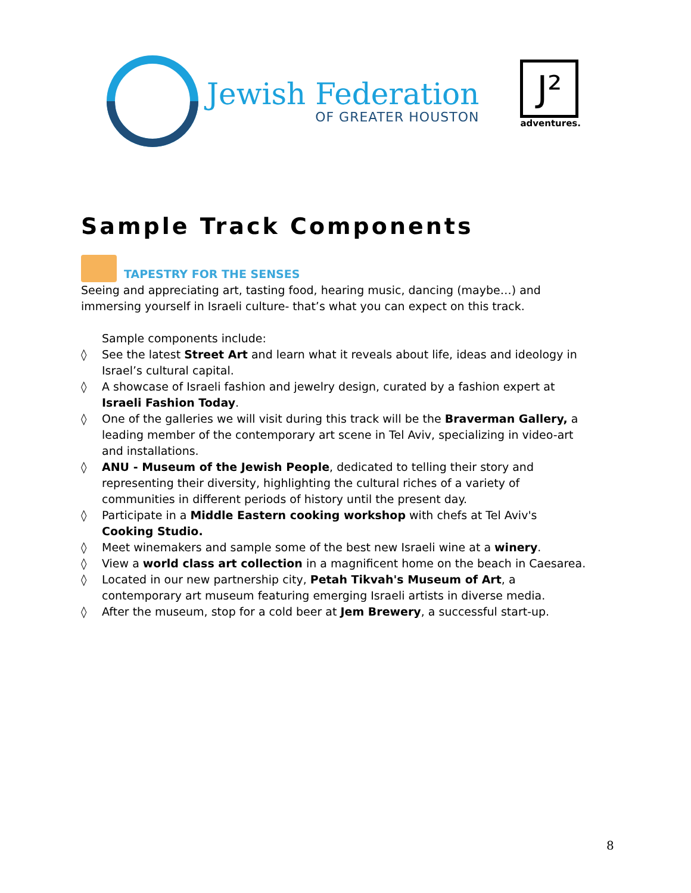Jewish Federation
OF GREATER HOUSTON
J²
adventures.
Sample Track Components
TAPESTRY FOR THE SENSES
Seeing and appreciating art, tasting food, hearing music, dancing (maybe…) and immersing yourself in Israeli culture- that’s what you can expect on this track.
Sample components include:
◊ See the latest Street Art and learn what it reveals about life, ideas and ideology in Israel’s cultural capital.
◊ A showcase of Israeli fashion and jewelry design, curated by a fashion expert at Israeli Fashion Today.
◊ One of the galleries we will visit during this track will be the Braverman Gallery, a leading member of the contemporary art scene in Tel Aviv, specializing in video-art and installations.
◊ ANU - Museum of the Jewish People, dedicated to telling their story and representing their diversity, highlighting the cultural riches of a variety of communities in different periods of history until the present day.
◊ Participate in a Middle Eastern cooking workshop with chefs at Tel Aviv's Cooking Studio.
◊ Meet winemakers and sample some of the best new Israeli wine at a winery.
◊ View a world class art collection in a magnificent home on the beach in Caesarea.
◊ Located in our new partnership city, Petah Tikvah's Museum of Art, a contemporary art museum featuring emerging Israeli artists in diverse media.
◊ After the museum, stop for a cold beer at Jem Brewery, a successful start-up.
8